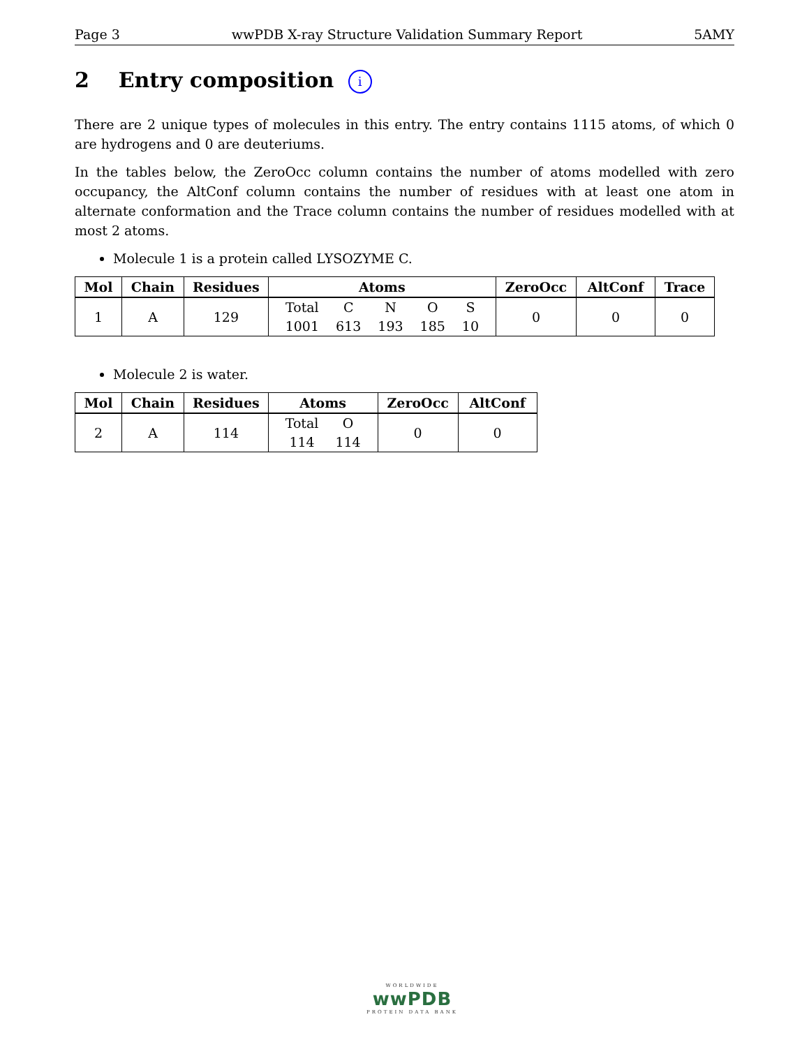Page 3 wwPDB X-ray Structure Validation Summary Report 5AMY
2 Entry composition i
There are 2 unique types of molecules in this entry. The entry contains 1115 atoms, of which 0 are hydrogens and 0 are deuteriums.
In the tables below, the ZeroOcc column contains the number of atoms modelled with zero occupancy, the AltConf column contains the number of residues with at least one atom in alternate conformation and the Trace column contains the number of residues modelled with at most 2 atoms.
Molecule 1 is a protein called LYSOZYME C.
| Mol | Chain | Residues | Atoms | ZeroOcc | AltConf | Trace |
| --- | --- | --- | --- | --- | --- | --- |
| 1 | A | 129 | / Total / C / N / O / S / / 1001 / 613 / 193 / 185 / 10 / | 0 | 0 | 0 |
Molecule 2 is water.
| Mol | Chain | Residues | Atoms | ZeroOcc | AltConf |
| --- | --- | --- | --- | --- | --- |
| 2 | A | 114 | / Total / O / / 114 / 114 / | 0 | 0 |
WORLDWIDE
wwPDB
PROTEIN DATA BANK